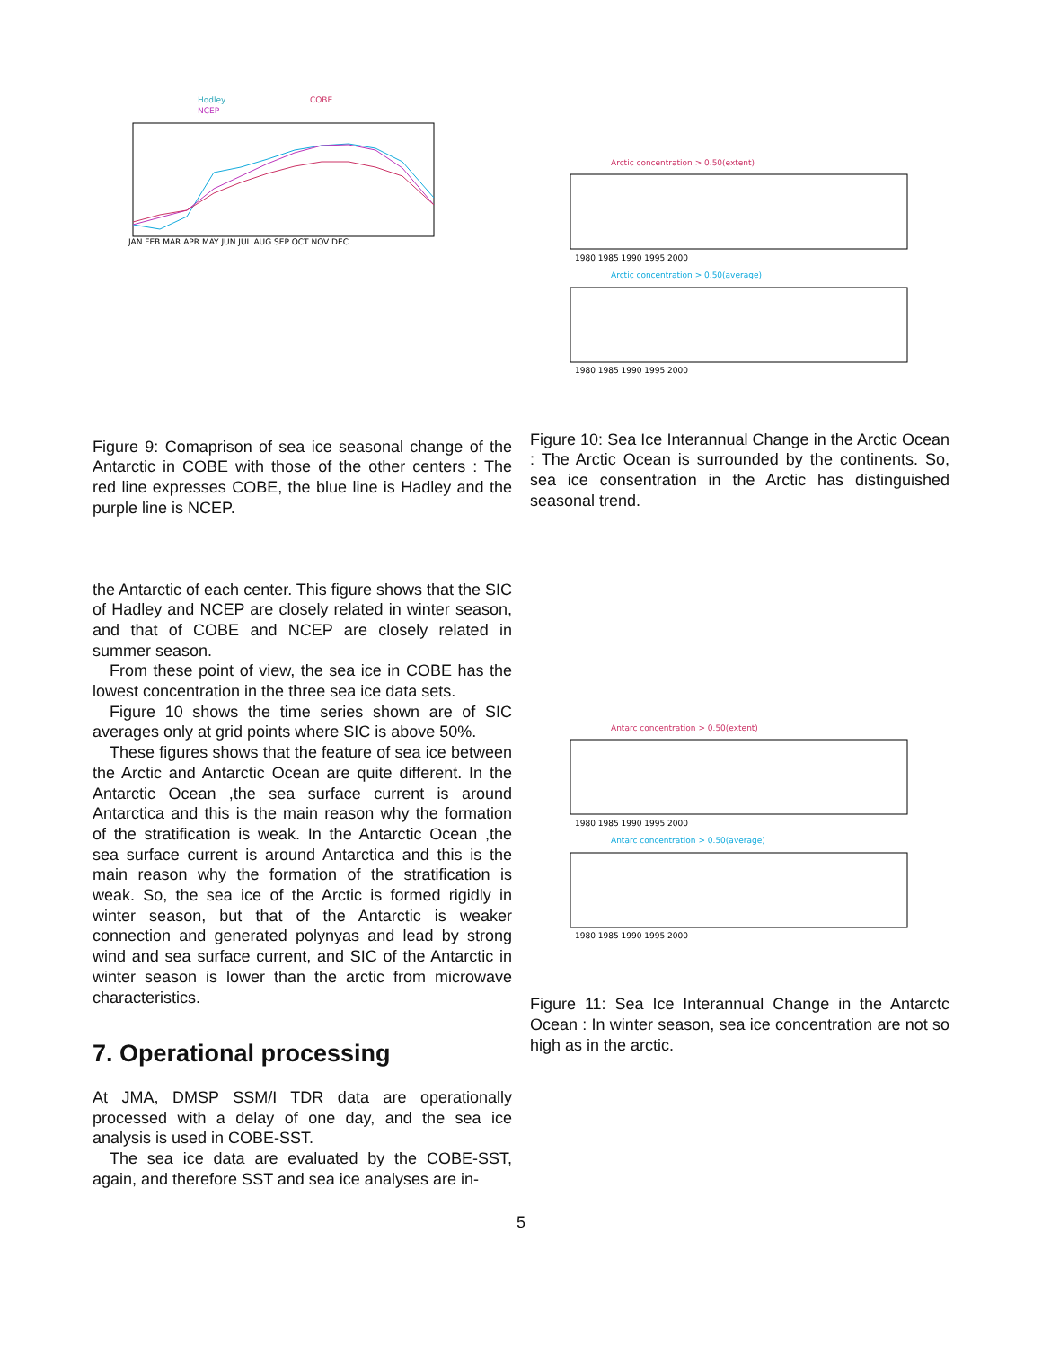Hodley
NCEP
COBE
JAN FEB MAR APR MAY JUN JUL AUG SEP OCT NOV DEC
Figure 9: Comaprison of sea ice seasonal change of the Antarctic in COBE with those of the other centers : The red line expresses COBE, the blue line is Hadley and the purple line is NCEP.
the Antarctic of each center. This figure shows that the SIC of Hadley and NCEP are closely related in winter season, and that of COBE and NCEP are closely related in summer season.
From these point of view, the sea ice in COBE has the lowest concentration in the three sea ice data sets.
Figure 10 shows the time series shown are of SIC averages only at grid points where SIC is above 50%.
These figures shows that the feature of sea ice between the Arctic and Antarctic Ocean are quite different. In the Antarctic Ocean ,the sea surface current is around Antarctica and this is the main reason why the formation of the stratification is weak. In the Antarctic Ocean ,the sea surface current is around Antarctica and this is the main reason why the formation of the stratification is weak. So, the sea ice of the Arctic is formed rigidly in winter season, but that of the Antarctic is weaker connection and generated polynyas and lead by strong wind and sea surface current, and SIC of the Antarctic in winter season is lower than the arctic from microwave characteristics.
7. Operational processing
At JMA, DMSP SSM/I TDR data are operationally processed with a delay of one day, and the sea ice analysis is used in COBE-SST.
The sea ice data are evaluated by the COBE-SST, again, and therefore SST and sea ice analyses are in-
Arctic concentration > 0.50(extent)
1980 1985 1990 1995 2000
Arctic concentration > 0.50(average)
1980 1985 1990 1995 2000
Figure 10: Sea Ice Interannual Change in the Arctic Ocean : The Arctic Ocean is surrounded by the continents. So, sea ice consentration in the Arctic has distinguished seasonal trend.
Antarc concentration > 0.50(extent)
1980 1985 1990 1995 2000
Antarc concentration > 0.50(average)
1980 1985 1990 1995 2000
Figure 11: Sea Ice Interannual Change in the Antarctc Ocean : In winter season, sea ice concentration are not so high as in the arctic.
5